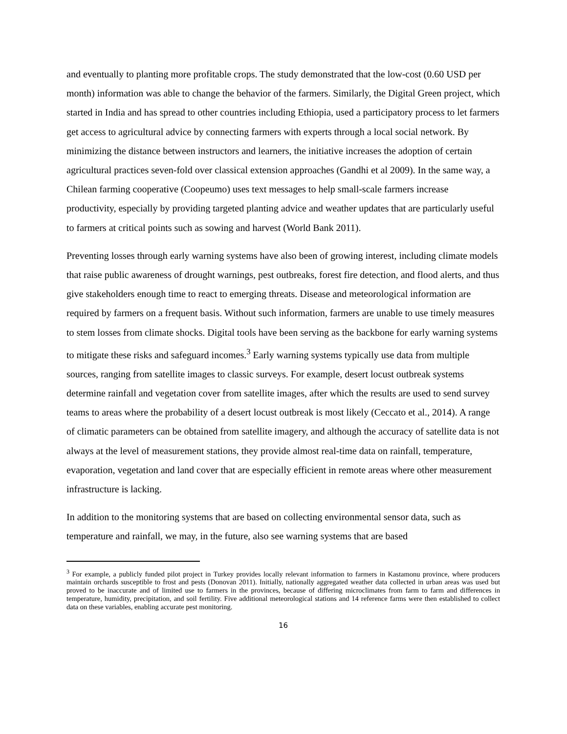and eventually to planting more profitable crops. The study demonstrated that the low-cost (0.60 USD per month) information was able to change the behavior of the farmers. Similarly, the Digital Green project, which started in India and has spread to other countries including Ethiopia, used a participatory process to let farmers get access to agricultural advice by connecting farmers with experts through a local social network. By minimizing the distance between instructors and learners, the initiative increases the adoption of certain agricultural practices seven-fold over classical extension approaches (Gandhi et al 2009). In the same way, a Chilean farming cooperative (Coopeumo) uses text messages to help small-scale farmers increase productivity, especially by providing targeted planting advice and weather updates that are particularly useful to farmers at critical points such as sowing and harvest (World Bank 2011).
Preventing losses through early warning systems have also been of growing interest, including climate models that raise public awareness of drought warnings, pest outbreaks, forest fire detection, and flood alerts, and thus give stakeholders enough time to react to emerging threats. Disease and meteorological information are required by farmers on a frequent basis. Without such information, farmers are unable to use timely measures to stem losses from climate shocks. Digital tools have been serving as the backbone for early warning systems to mitigate these risks and safeguard incomes.<sup>3</sup> Early warning systems typically use data from multiple sources, ranging from satellite images to classic surveys. For example, desert locust outbreak systems determine rainfall and vegetation cover from satellite images, after which the results are used to send survey teams to areas where the probability of a desert locust outbreak is most likely (Ceccato et al., 2014). A range of climatic parameters can be obtained from satellite imagery, and although the accuracy of satellite data is not always at the level of measurement stations, they provide almost real-time data on rainfall, temperature, evaporation, vegetation and land cover that are especially efficient in remote areas where other measurement infrastructure is lacking.
In addition to the monitoring systems that are based on collecting environmental sensor data, such as temperature and rainfall, we may, in the future, also see warning systems that are based
<sup>3</sup> For example, a publicly funded pilot project in Turkey provides locally relevant information to farmers in Kastamonu province, where producers maintain orchards susceptible to frost and pests (Donovan 2011). Initially, nationally aggregated weather data collected in urban areas was used but proved to be inaccurate and of limited use to farmers in the provinces, because of differing microclimates from farm to farm and differences in temperature, humidity, precipitation, and soil fertility. Five additional meteorological stations and 14 reference farms were then established to collect data on these variables, enabling accurate pest monitoring.
16